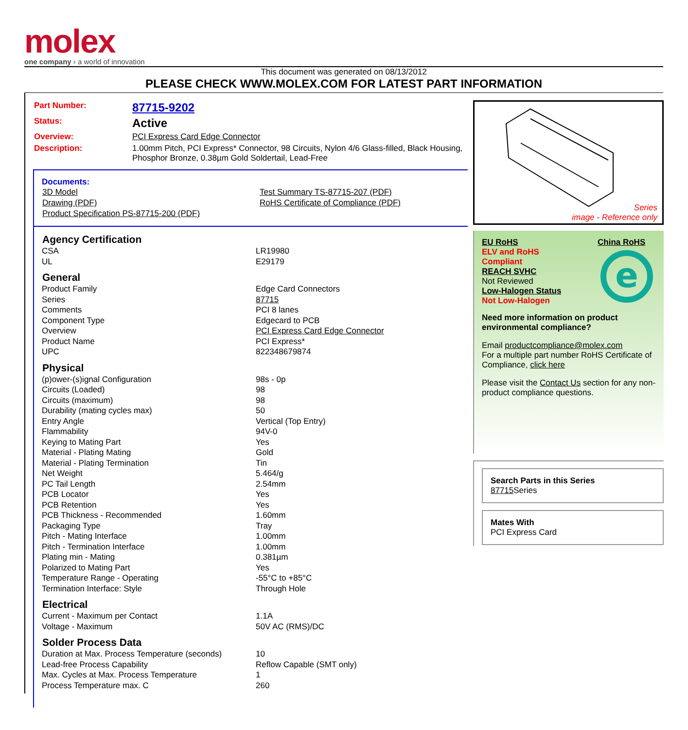molex
one company › a world of innovation
This document was generated on 08/13/2012
PLEASE CHECK WWW.MOLEX.COM FOR LATEST PART INFORMATION
| Part Number: | 87715-9202 |
| Status: | Active |
| Overview: | PCI Express Card Edge Connector |
| Description: | 1.00mm Pitch, PCI Express* Connector, 98 Circuits, Nylon 4/6 Glass-filled, Black Housing, Phosphor Bronze, 0.38µm Gold Soldertail, Lead-Free |
Documents:
| 3D Model | Test Summary TS-87715-207 (PDF) |
| Drawing (PDF) | RoHS Certificate of Compliance (PDF) |
| Product Specification PS-87715-200 (PDF) | |
| Agency Certification | |
| --- | --- |
| CSA | LR19980 |
| UL | E29179 |
| General | |
| Product Family | Edge Card Connectors |
| Series | 87715 |
| Comments | PCI 8 lanes |
| Component Type | Edgecard to PCB |
| Overview | PCI Express Card Edge Connector |
| Product Name | PCI Express* |
| UPC | 822348679874 |
| Physical | |
| (p)ower-(s)ignal Configuration | 98s - 0p |
| Circuits (Loaded) | 98 |
| Circuits (maximum) | 98 |
| Durability (mating cycles max) | 50 |
| Entry Angle | Vertical (Top Entry) |
| Flammability | 94V-0 |
| Keying to Mating Part | Yes |
| Material - Plating Mating | Gold |
| Material - Plating Termination | Tin |
| Net Weight | 5.464/g |
| PC Tail Length | 2.54mm |
| PCB Locator | Yes |
| PCB Retention | Yes |
| PCB Thickness - Recommended | 1.60mm |
| Packaging Type | Tray |
| Pitch - Mating Interface | 1.00mm |
| Pitch - Termination Interface | 1.00mm |
| Plating min - Mating | 0.381µm |
| Polarized to Mating Part | Yes |
| Temperature Range - Operating | -55°C to +85°C |
| Termination Interface: Style | Through Hole |
| Electrical | |
| Current - Maximum per Contact | 1.1A |
| Voltage - Maximum | 50V AC (RMS)/DC |
| Solder Process Data | |
| Duration at Max. Process Temperature (seconds) | 10 |
| Lead-free Process Capability | Reflow Capable (SMT only) |
| Max. Cycles at Max. Process Temperature | 1 |
| Process Temperature max. C | 260 |
Series
image - Reference only
EU RoHS
ELV and RoHS
Compliant
REACH SVHC
Not Reviewed
Low-Halogen Status
Not Low-Halogen
China RoHS
e
Need more information on product environmental compliance?
Email productcompliance@molex.com
For a multiple part number RoHS Certificate of Compliance, click here
Please visit the Contact Us section for any non-product compliance questions.
Search Parts in this Series
87715 Series
Mates With
PCI Express Card